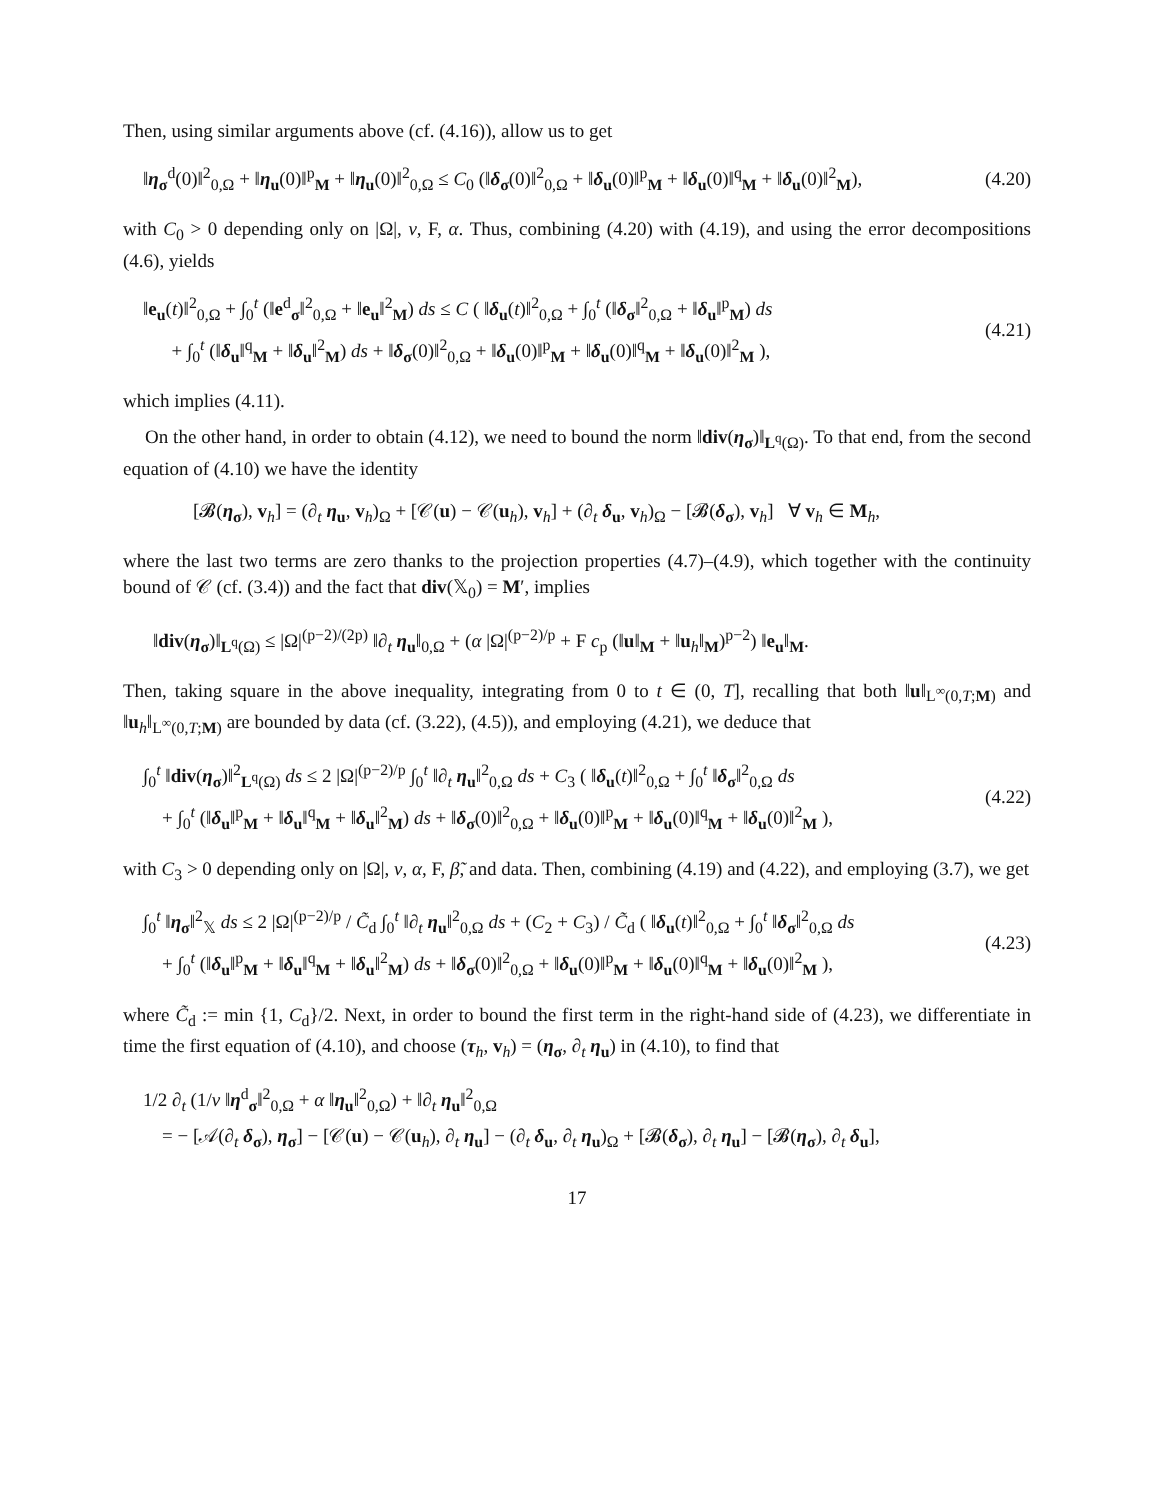Then, using similar arguments above (cf. (4.16)), allow us to get
‖η<sub>σ</sub><sup>d</sup>(0)‖<sup>2</sup><sub>0,Ω</sub> + ‖η<sub>u</sub>(0)‖<sup>p</sup><sub>M</sub> + ‖η<sub>u</sub>(0)‖<sup>2</sup><sub>0,Ω</sub> ≤ C<sub>0</sub> (‖δ<sub>σ</sub>(0)‖<sup>2</sup><sub>0,Ω</sub> + ‖δ<sub>u</sub>(0)‖<sup>p</sup><sub>M</sub> + ‖δ<sub>u</sub>(0)‖<sup>q</sup><sub>M</sub> + ‖δ<sub>u</sub>(0)‖<sup>2</sup><sub>M</sub>),
(4.20)
with C<sub>0</sub> > 0 depending only on |Ω|, ν, F, α. Thus, combining (4.20) with (4.19), and using the error decompositions (4.6), yields
‖e<sub>u</sub>(t)‖<sup>2</sup><sub>0,Ω</sub> + ∫<sub>0</sub><sup>t</sup> (‖e<sup>d</sup><sub>σ</sub>‖<sup>2</sup><sub>0,Ω</sub> + ‖e<sub>u</sub>‖<sup>2</sup><sub>M</sub>) ds ≤ C ( ‖δ<sub>u</sub>(t)‖<sup>2</sup><sub>0,Ω</sub> + ∫<sub>0</sub><sup>t</sup> (‖δ<sub>σ</sub>‖<sup>2</sup><sub>0,Ω</sub> + ‖δ<sub>u</sub>‖<sup>p</sup><sub>M</sub>) ds
+ ∫<sub>0</sub><sup>t</sup> (‖δ<sub>u</sub>‖<sup>q</sup><sub>M</sub> + ‖δ<sub>u</sub>‖<sup>2</sup><sub>M</sub>) ds + ‖δ<sub>σ</sub>(0)‖<sup>2</sup><sub>0,Ω</sub> + ‖δ<sub>u</sub>(0)‖<sup>p</sup><sub>M</sub> + ‖δ<sub>u</sub>(0)‖<sup>q</sup><sub>M</sub> + ‖δ<sub>u</sub>(0)‖<sup>2</sup><sub>M</sub> ),
(4.21)
which implies (4.11).
On the other hand, in order to obtain (4.12), we need to bound the norm ‖div(η<sub>σ</sub>)‖<sub>L<sup>q</sup>(Ω)</sub>. To that end, from the second equation of (4.10) we have the identity
[𝓑(η<sub>σ</sub>), v<sub>h</sub>] = (∂<sub>t</sub> η<sub>u</sub>, v<sub>h</sub>)<sub>Ω</sub> + [𝒞(u) − 𝒞(u<sub>h</sub>), v<sub>h</sub>] + (∂<sub>t</sub> δ<sub>u</sub>, v<sub>h</sub>)<sub>Ω</sub> − [𝓑(δ<sub>σ</sub>), v<sub>h</sub>] ∀ v<sub>h</sub> ∈ M<sub>h</sub>,
where the last two terms are zero thanks to the projection properties (4.7)–(4.9), which together with the continuity bound of 𝒞 (cf. (3.4)) and the fact that div(𝕏<sub>0</sub>) = M′, implies
‖div(η<sub>σ</sub>)‖<sub>L<sup>q</sup>(Ω)</sub> ≤ |Ω|<sup>(p−2)/(2p)</sup> ‖∂<sub>t</sub> η<sub>u</sub>‖<sub>0,Ω</sub> + (α |Ω|<sup>(p−2)/p</sup> + F c<sub>p</sub> (‖u‖<sub>M</sub> + ‖u<sub>h</sub>‖<sub>M</sub>)<sup>p−2</sup>) ‖e<sub>u</sub>‖<sub>M</sub>.
Then, taking square in the above inequality, integrating from 0 to t ∈ (0, T], recalling that both ‖u‖<sub>L<sup>∞</sup>(0,T;M)</sub> and ‖u<sub>h</sub>‖<sub>L<sup>∞</sup>(0,T;M)</sub> are bounded by data (cf. (3.22), (4.5)), and employing (4.21), we deduce that
∫<sub>0</sub><sup>t</sup> ‖div(η<sub>σ</sub>)‖<sup>2</sup><sub>L<sup>q</sup>(Ω)</sub> ds ≤ 2 |Ω|<sup>(p−2)/p</sup> ∫<sub>0</sub><sup>t</sup> ‖∂<sub>t</sub> η<sub>u</sub>‖<sup>2</sup><sub>0,Ω</sub> ds + C<sub>3</sub> ( ‖δ<sub>u</sub>(t)‖<sup>2</sup><sub>0,Ω</sub> + ∫<sub>0</sub><sup>t</sup> ‖δ<sub>σ</sub>‖<sup>2</sup><sub>0,Ω</sub> ds
+ ∫<sub>0</sub><sup>t</sup> (‖δ<sub>u</sub>‖<sup>p</sup><sub>M</sub> + ‖δ<sub>u</sub>‖<sup>q</sup><sub>M</sub> + ‖δ<sub>u</sub>‖<sup>2</sup><sub>M</sub>) ds + ‖δ<sub>σ</sub>(0)‖<sup>2</sup><sub>0,Ω</sub> + ‖δ<sub>u</sub>(0)‖<sup>p</sup><sub>M</sub> + ‖δ<sub>u</sub>(0)‖<sup>q</sup><sub>M</sub> + ‖δ<sub>u</sub>(0)‖<sup>2</sup><sub>M</sub> ),
(4.22)
with C<sub>3</sub> > 0 depending only on |Ω|, ν, α, F, β̃, and data. Then, combining (4.19) and (4.22), and employing (3.7), we get
∫<sub>0</sub><sup>t</sup> ‖η<sub>σ</sub>‖<sup>2</sup><sub>𝕏</sub> ds ≤ 2 |Ω|<sup>(p−2)/p</sup> / C̃<sub>d</sub> ∫<sub>0</sub><sup>t</sup> ‖∂<sub>t</sub> η<sub>u</sub>‖<sup>2</sup><sub>0,Ω</sub> ds + (C<sub>2</sub> + C<sub>3</sub>) / C̃<sub>d</sub> ( ‖δ<sub>u</sub>(t)‖<sup>2</sup><sub>0,Ω</sub> + ∫<sub>0</sub><sup>t</sup> ‖δ<sub>σ</sub>‖<sup>2</sup><sub>0,Ω</sub> ds
+ ∫<sub>0</sub><sup>t</sup> (‖δ<sub>u</sub>‖<sup>p</sup><sub>M</sub> + ‖δ<sub>u</sub>‖<sup>q</sup><sub>M</sub> + ‖δ<sub>u</sub>‖<sup>2</sup><sub>M</sub>) ds + ‖δ<sub>σ</sub>(0)‖<sup>2</sup><sub>0,Ω</sub> + ‖δ<sub>u</sub>(0)‖<sup>p</sup><sub>M</sub> + ‖δ<sub>u</sub>(0)‖<sup>q</sup><sub>M</sub> + ‖δ<sub>u</sub>(0)‖<sup>2</sup><sub>M</sub> ),
(4.23)
where C̃<sub>d</sub> := min {1, C<sub>d</sub>}/2. Next, in order to bound the first term in the right-hand side of (4.23), we differentiate in time the first equation of (4.10), and choose (τ<sub>h</sub>, v<sub>h</sub>) = (η<sub>σ</sub>, ∂<sub>t</sub> η<sub>u</sub>) in (4.10), to find that
1/2 ∂<sub>t</sub> (1/ν ‖η<sup>d</sup><sub>σ</sub>‖<sup>2</sup><sub>0,Ω</sub> + α ‖η<sub>u</sub>‖<sup>2</sup><sub>0,Ω</sub>) + ‖∂<sub>t</sub> η<sub>u</sub>‖<sup>2</sup><sub>0,Ω</sub>
= − [𝒜(∂<sub>t</sub> δ<sub>σ</sub>), η<sub>σ</sub>] − [𝒞(u) − 𝒞(u<sub>h</sub>), ∂<sub>t</sub> η<sub>u</sub>] − (∂<sub>t</sub> δ<sub>u</sub>, ∂<sub>t</sub> η<sub>u</sub>)<sub>Ω</sub> + [𝓑(δ<sub>σ</sub>), ∂<sub>t</sub> η<sub>u</sub>] − [𝓑(η<sub>σ</sub>), ∂<sub>t</sub> δ<sub>u</sub>],
17